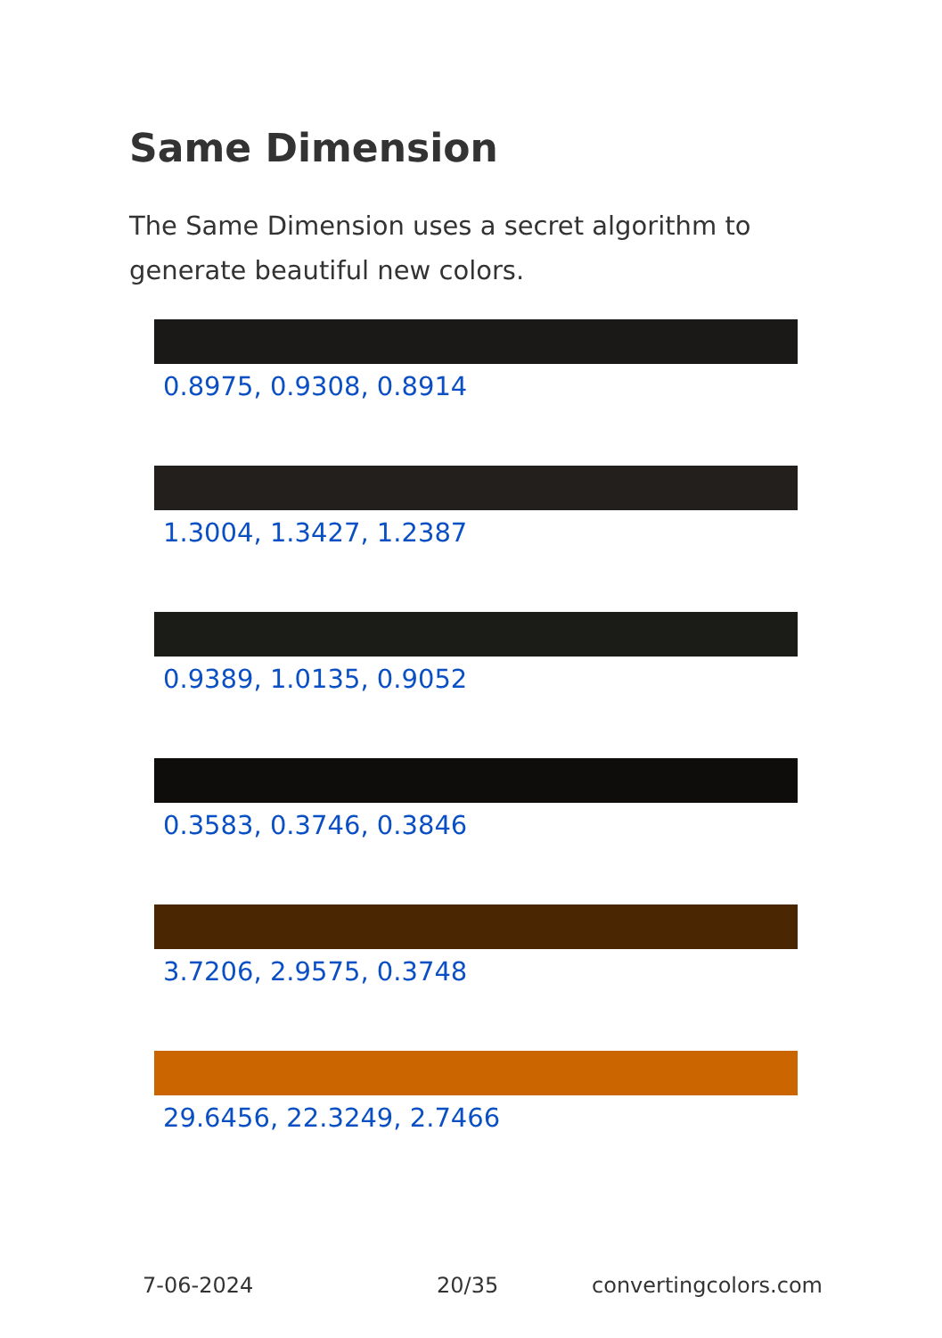Same Dimension
The Same Dimension uses a secret algorithm to generate beautiful new colors.
0.8975, 0.9308, 0.8914
1.3004, 1.3427, 1.2387
0.9389, 1.0135, 0.9052
0.3583, 0.3746, 0.3846
3.7206, 2.9575, 0.3748
29.6456, 22.3249, 2.7466
7-06-2024 20/35 convertingcolors.com